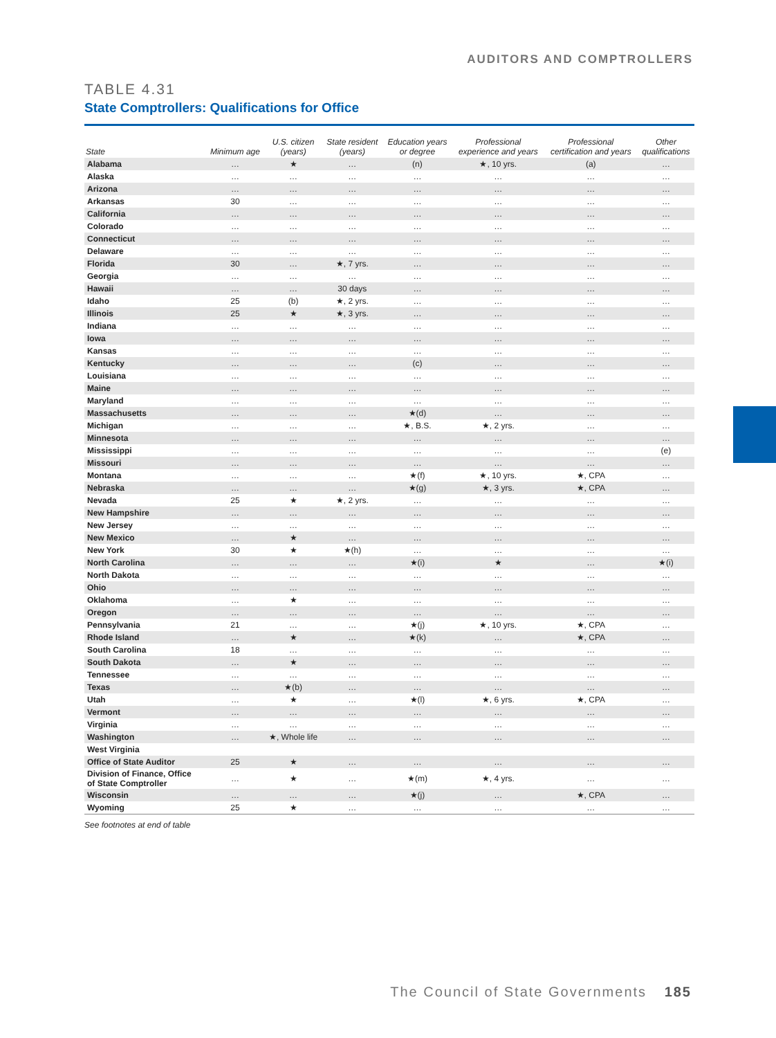AUDITORS AND COMPTROLLERS
TABLE 4.31
State Comptrollers: Qualifications for Office
| State | Minimum age | U.S. citizen (years) | State resident (years) | Education years or degree | Professional experience and years | Professional certification and years | Other qualifications |
| --- | --- | --- | --- | --- | --- | --- | --- |
| Alabama | … | ★ | … | (n) | ★, 10 yrs. | (a) | … |
| Alaska | … | … | … | … | … | … | … |
| Arizona | … | … | … | … | … | … | … |
| Arkansas | 30 | … | … | … | … | … | … |
| California | … | … | … | … | … | … | … |
| Colorado | … | … | … | … | … | … | … |
| Connecticut | … | … | … | … | … | … | … |
| Delaware | … | … | … | … | … | … | … |
| Florida | 30 | … | ★, 7 yrs. | … | … | … | … |
| Georgia | … | … | … | … | … | … | … |
| Hawaii | … | … | 30 days | … | … | … | … |
| Idaho | 25 | (b) | ★, 2 yrs. | … | … | … | … |
| Illinois | 25 | ★ | ★, 3 yrs. | … | … | … | … |
| Indiana | … | … | … | … | … | … | … |
| Iowa | … | … | … | … | … | … | … |
| Kansas | … | … | … | … | … | … | … |
| Kentucky | … | … | … | (c) | … | … | … |
| Louisiana | … | … | … | … | … | … | … |
| Maine | … | … | … | … | … | … | … |
| Maryland | … | … | … | … | … | … | … |
| Massachusetts | … | … | … | ★(d) | … | … | … |
| Michigan | … | … | … | ★, B.S. | ★, 2 yrs. | … | … |
| Minnesota | … | … | … | … | … | … | … |
| Mississippi | … | … | … | … | … | … | (e) |
| Missouri | … | … | … | … | … | … | … |
| Montana | … | … | … | ★(f) | ★, 10 yrs. | ★, CPA | … |
| Nebraska | … | … | … | ★(g) | ★, 3 yrs. | ★, CPA | … |
| Nevada | 25 | ★ | ★, 2 yrs. | … | … | … | … |
| New Hampshire | … | … | … | … | … | … | … |
| New Jersey | … | … | … | … | … | … | … |
| New Mexico | … | ★ | … | … | … | … | … |
| New York | 30 | ★ | ★(h) | … | … | … | … |
| North Carolina | … | … | … | ★(i) | ★ | … | ★(i) |
| North Dakota | … | … | … | … | … | … | … |
| Ohio | … | … | … | … | … | … | … |
| Oklahoma | … | ★ | … | … | … | … | … |
| Oregon | … | … | … | … | … | … | … |
| Pennsylvania | 21 | … | … | ★(j) | ★, 10 yrs. | ★, CPA | … |
| Rhode Island | … | ★ | … | ★(k) | … | ★, CPA | … |
| South Carolina | 18 | … | … | … | … | … | … |
| South Dakota | … | ★ | … | … | … | … | … |
| Tennessee | … | … | … | … | … | … | … |
| Texas | … | ★(b) | … | … | … | … | … |
| Utah | … | ★ | … | ★(l) | ★, 6 yrs. | ★, CPA | … |
| Vermont | … | … | … | … | … | … | … |
| Virginia | … | … | … | … | … | … | … |
| Washington | … | ★, Whole life | … | … | … | … | … |
| West Virginia | | | | | | | |
| Office of State Auditor | 25 | ★ | … | … | … | … | … |
| Division of Finance, Office of State Comptroller | … | ★ | … | ★(m) | ★, 4 yrs. | … | … |
| Wisconsin | … | … | … | ★(j) | … | ★, CPA | … |
| Wyoming | 25 | ★ | … | … | … | … | … |
See footnotes at end of table
The Council of State Governments 185